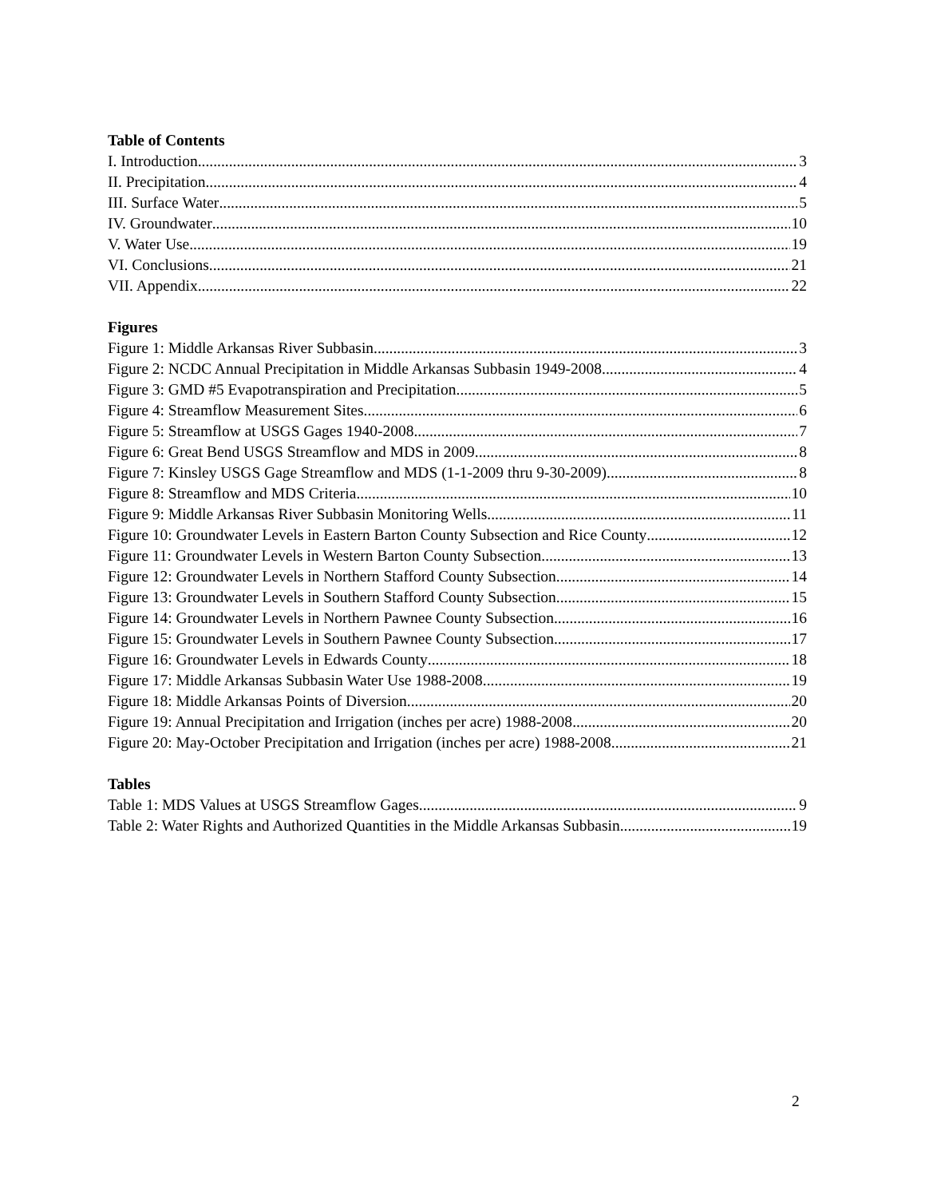Table of Contents
I. Introduction 3
II. Precipitation 4
III. Surface Water 5
IV. Groundwater 10
V. Water Use 19
VI. Conclusions 21
VII. Appendix 22
Figures
Figure 1: Middle Arkansas River Subbasin 3
Figure 2: NCDC Annual Precipitation in Middle Arkansas Subbasin 1949-2008 4
Figure 3: GMD #5 Evapotranspiration and Precipitation 5
Figure 4: Streamflow Measurement Sites 6
Figure 5: Streamflow at USGS Gages 1940-2008 7
Figure 6: Great Bend USGS Streamflow and MDS in 2009 8
Figure 7: Kinsley USGS Gage Streamflow and MDS (1-1-2009 thru 9-30-2009) 8
Figure 8: Streamflow and MDS Criteria 10
Figure 9: Middle Arkansas River Subbasin Monitoring Wells 11
Figure 10: Groundwater Levels in Eastern Barton County Subsection and Rice County 12
Figure 11: Groundwater Levels in Western Barton County Subsection 13
Figure 12: Groundwater Levels in Northern Stafford County Subsection 14
Figure 13: Groundwater Levels in Southern Stafford County Subsection 15
Figure 14: Groundwater Levels in Northern Pawnee County Subsection 16
Figure 15: Groundwater Levels in Southern Pawnee County Subsection 17
Figure 16: Groundwater Levels in Edwards County 18
Figure 17: Middle Arkansas Subbasin Water Use 1988-2008 19
Figure 18: Middle Arkansas Points of Diversion 20
Figure 19: Annual Precipitation and Irrigation (inches per acre) 1988-2008 20
Figure 20: May-October Precipitation and Irrigation (inches per acre) 1988-2008 21
Tables
Table 1: MDS Values at USGS Streamflow Gages 9
Table 2: Water Rights and Authorized Quantities in the Middle Arkansas Subbasin 19
2